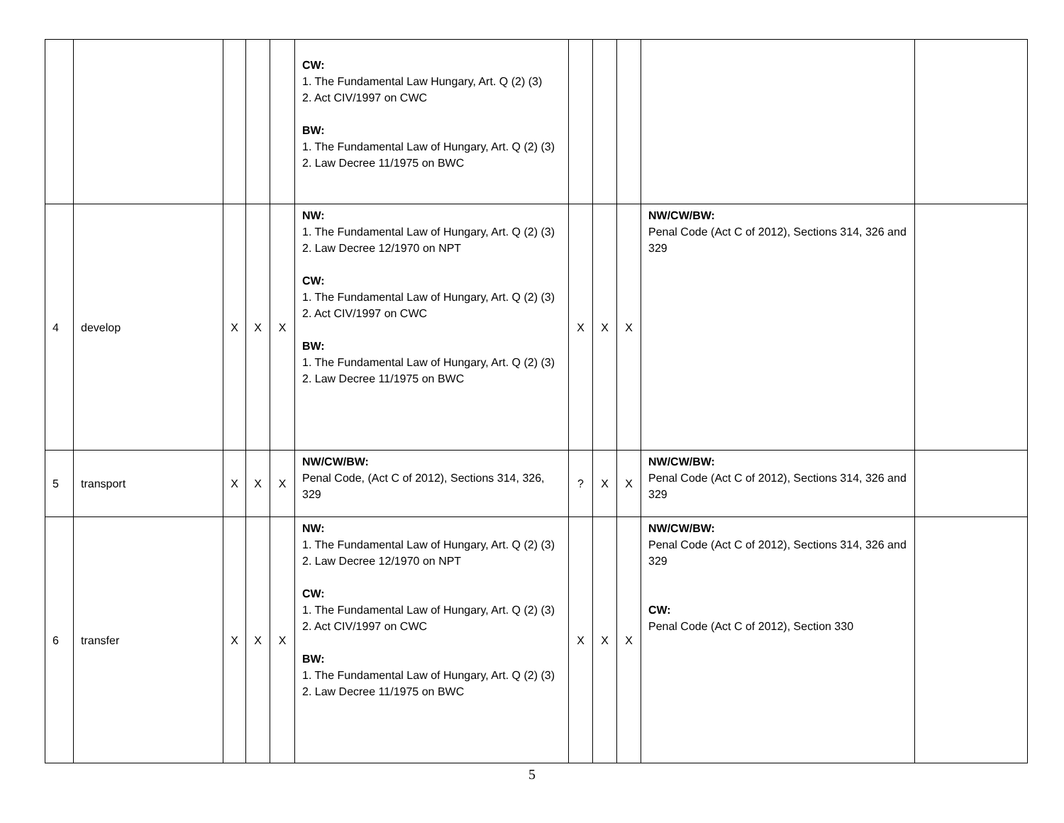| | | | | | CW: 1. The Fundamental Law Hungary, Art. Q (2) (3) 2. Act CIV/1997 on CWC BW: 1. The Fundamental Law of Hungary, Art. Q (2) (3) 2. Law Decree 11/1975 on BWC | | | | | |
| 4 | develop | X | X | X | NW: 1. The Fundamental Law of Hungary, Art. Q (2) (3) 2. Law Decree 12/1970 on NPT CW: 1. The Fundamental Law of Hungary, Art. Q (2) (3) 2. Act CIV/1997 on CWC BW: 1. The Fundamental Law of Hungary, Art. Q (2) (3) 2. Law Decree 11/1975 on BWC | X | X | X | NW/CW/BW: Penal Code (Act C of 2012), Sections 314, 326 and 329 | |
| 5 | transport | X | X | X | NW/CW/BW: Penal Code, (Act C of 2012), Sections 314, 326, 329 | ? | X | X | NW/CW/BW: Penal Code (Act C of 2012), Sections 314, 326 and 329 | |
| 6 | transfer | X | X | X | NW: 1. The Fundamental Law of Hungary, Art. Q (2) (3) 2. Law Decree 12/1970 on NPT CW: 1. The Fundamental Law of Hungary, Art. Q (2) (3) 2. Act CIV/1997 on CWC BW: 1. The Fundamental Law of Hungary, Art. Q (2) (3) 2. Law Decree 11/1975 on BWC | X | X | X | NW/CW/BW: Penal Code (Act C of 2012), Sections 314, 326 and 329 CW: Penal Code (Act C of 2012), Section 330 | |
5